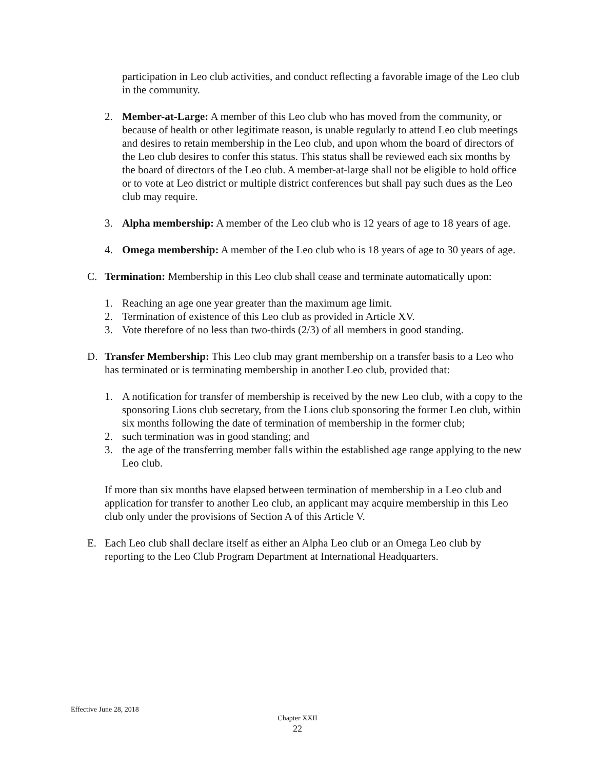participation in Leo club activities, and conduct reflecting a favorable image of the Leo club in the community.
2. Member-at-Large: A member of this Leo club who has moved from the community, or because of health or other legitimate reason, is unable regularly to attend Leo club meetings and desires to retain membership in the Leo club, and upon whom the board of directors of the Leo club desires to confer this status. This status shall be reviewed each six months by the board of directors of the Leo club. A member-at-large shall not be eligible to hold office or to vote at Leo district or multiple district conferences but shall pay such dues as the Leo club may require.
3. Alpha membership: A member of the Leo club who is 12 years of age to 18 years of age.
4. Omega membership: A member of the Leo club who is 18 years of age to 30 years of age.
C. Termination: Membership in this Leo club shall cease and terminate automatically upon:
1. Reaching an age one year greater than the maximum age limit.
2. Termination of existence of this Leo club as provided in Article XV.
3. Vote therefore of no less than two-thirds (2/3) of all members in good standing.
D. Transfer Membership: This Leo club may grant membership on a transfer basis to a Leo who has terminated or is terminating membership in another Leo club, provided that:
1. A notification for transfer of membership is received by the new Leo club, with a copy to the sponsoring Lions club secretary, from the Lions club sponsoring the former Leo club, within six months following the date of termination of membership in the former club;
2. such termination was in good standing; and
3. the age of the transferring member falls within the established age range applying to the new Leo club.
If more than six months have elapsed between termination of membership in a Leo club and application for transfer to another Leo club, an applicant may acquire membership in this Leo club only under the provisions of Section A of this Article V.
E. Each Leo club shall declare itself as either an Alpha Leo club or an Omega Leo club by reporting to the Leo Club Program Department at International Headquarters.
Effective June 28, 2018
Chapter XXII
22